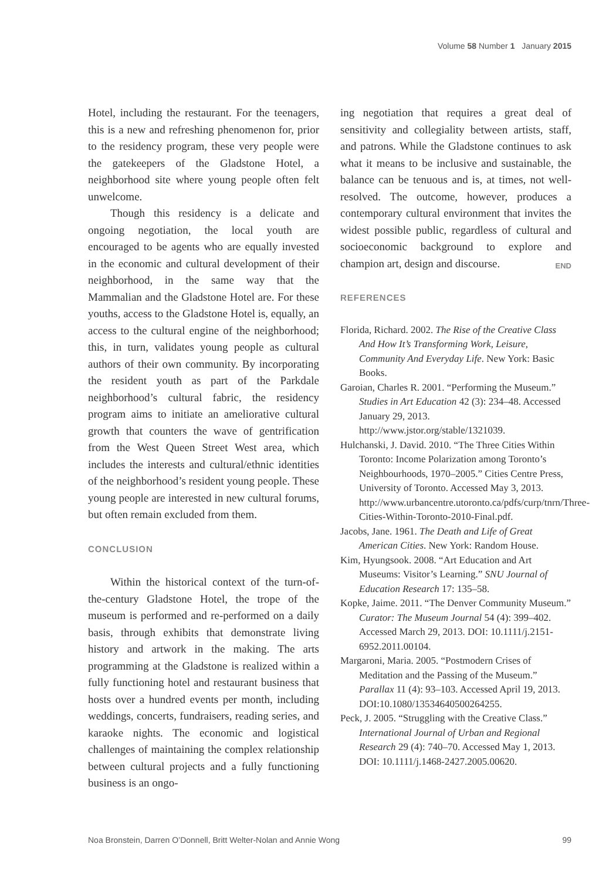Volume 58 Number 1 January 2015
Hotel, including the restaurant. For the teenagers, this is a new and refreshing phenomenon for, prior to the residency program, these very people were the gatekeepers of the Gladstone Hotel, a neighborhood site where young people often felt unwelcome.
Though this residency is a delicate and ongoing negotiation, the local youth are encouraged to be agents who are equally invested in the economic and cultural development of their neighborhood, in the same way that the Mammalian and the Gladstone Hotel are. For these youths, access to the Gladstone Hotel is, equally, an access to the cultural engine of the neighborhood; this, in turn, validates young people as cultural authors of their own community. By incorporating the resident youth as part of the Parkdale neighborhood’s cultural fabric, the residency program aims to initiate an ameliorative cultural growth that counters the wave of gentrification from the West Queen Street West area, which includes the interests and cultural/ethnic identities of the neighborhood’s resident young people. These young people are interested in new cultural forums, but often remain excluded from them.
CONCLUSION
Within the historical context of the turn-of-the-century Gladstone Hotel, the trope of the museum is performed and re-performed on a daily basis, through exhibits that demonstrate living history and artwork in the making. The arts programming at the Gladstone is realized within a fully functioning hotel and restaurant business that hosts over a hundred events per month, including weddings, concerts, fundraisers, reading series, and karaoke nights. The economic and logistical challenges of maintaining the complex relationship between cultural projects and a fully functioning business is an ongo-
ing negotiation that requires a great deal of sensitivity and collegiality between artists, staff, and patrons. While the Gladstone continues to ask what it means to be inclusive and sustainable, the balance can be tenuous and is, at times, not well-resolved. The outcome, however, produces a contemporary cultural environment that invites the widest possible public, regardless of cultural and socioeconomic background to explore and champion art, design and discourse. END
REFERENCES
Florida, Richard. 2002. The Rise of the Creative Class And How It’s Transforming Work, Leisure, Community And Everyday Life. New York: Basic Books.
Garoian, Charles R. 2001. “Performing the Museum.” Studies in Art Education 42 (3): 234–48. Accessed January 29, 2013. http://www.jstor.org/stable/1321039.
Hulchanski, J. David. 2010. “The Three Cities Within Toronto: Income Polarization among Toronto’s Neighbourhoods, 1970–2005.” Cities Centre Press, University of Toronto. Accessed May 3, 2013. http://www.urbancentre.utoronto.ca/pdfs/curp/tnrn/Three-Cities-Within-Toronto-2010-Final.pdf.
Jacobs, Jane. 1961. The Death and Life of Great American Cities. New York: Random House.
Kim, Hyungsook. 2008. “Art Education and Art Museums: Visitor’s Learning.” SNU Journal of Education Research 17: 135–58.
Kopke, Jaime. 2011. “The Denver Community Museum.” Curator: The Museum Journal 54 (4): 399–402. Accessed March 29, 2013. DOI: 10.1111/j.2151-6952.2011.00104.
Margaroni, Maria. 2005. “Postmodern Crises of Meditation and the Passing of the Museum.” Parallax 11 (4): 93–103. Accessed April 19, 2013. DOI:10.1080/13534640500264255.
Peck, J. 2005. “Struggling with the Creative Class.” International Journal of Urban and Regional Research 29 (4): 740–70. Accessed May 1, 2013. DOI: 10.1111/j.1468-2427.2005.00620.
Noa Bronstein, Darren O’Donnell, Britt Welter-Nolan and Annie Wong 99